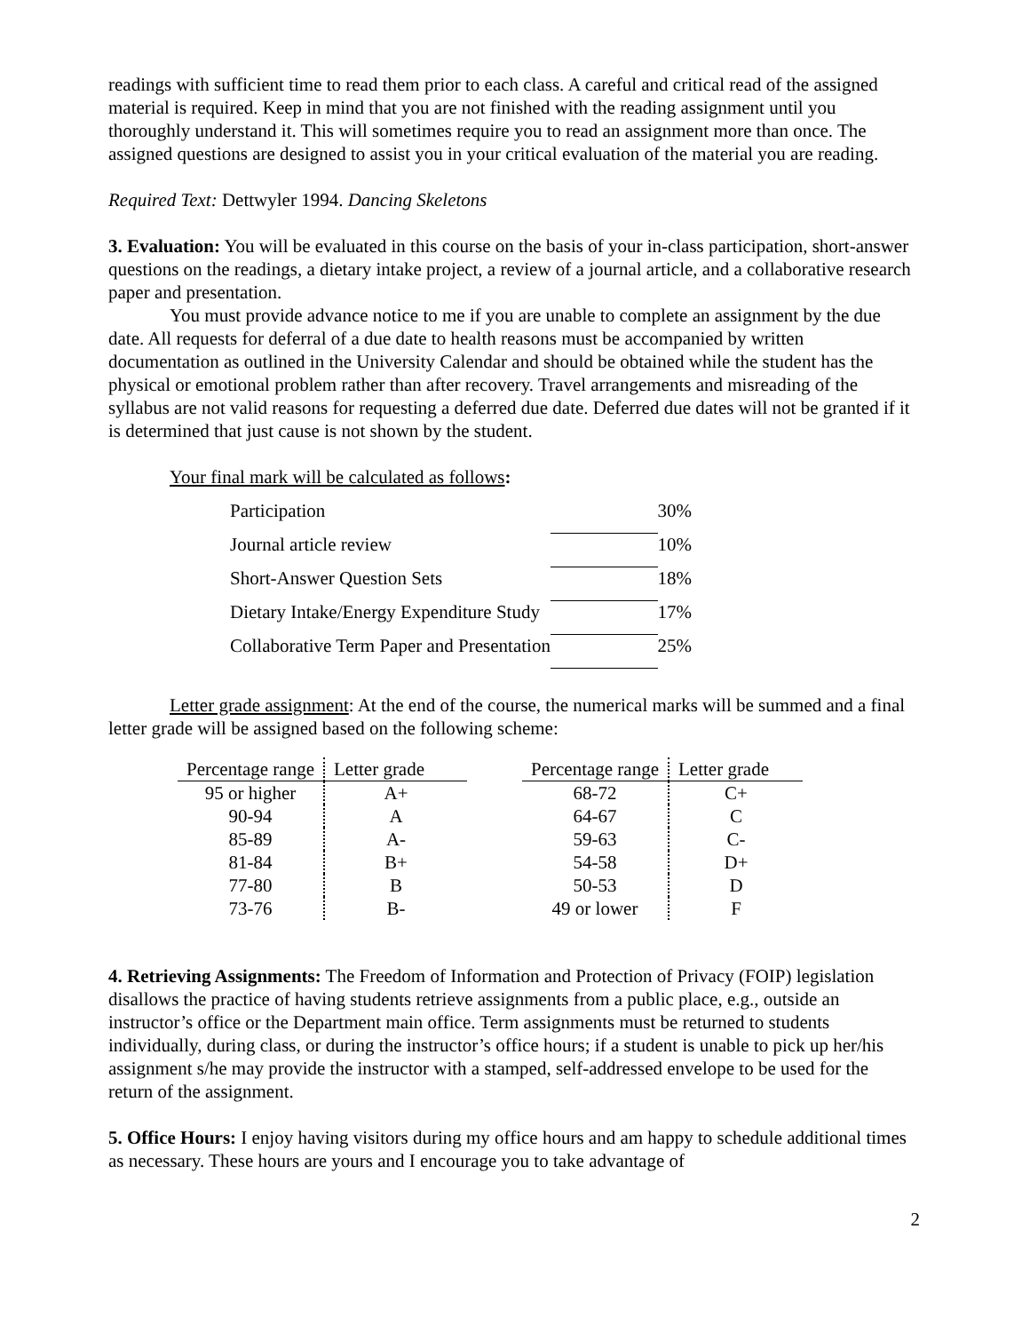readings with sufficient time to read them prior to each class. A careful and critical read of the assigned material is required. Keep in mind that you are not finished with the reading assignment until you thoroughly understand it. This will sometimes require you to read an assignment more than once. The assigned questions are designed to assist you in your critical evaluation of the material you are reading.
Required Text: Dettwyler 1994. Dancing Skeletons
3. Evaluation: You will be evaluated in this course on the basis of your in-class participation, short-answer questions on the readings, a dietary intake project, a review of a journal article, and a collaborative research paper and presentation.
You must provide advance notice to me if you are unable to complete an assignment by the due date. All requests for deferral of a due date to health reasons must be accompanied by written documentation as outlined in the University Calendar and should be obtained while the student has the physical or emotional problem rather than after recovery. Travel arrangements and misreading of the syllabus are not valid reasons for requesting a deferred due date. Deferred due dates will not be granted if it is determined that just cause is not shown by the student.
Your final mark will be calculated as follows:
| Participation | | 30% |
| Journal article review | | 10% |
| Short-Answer Question Sets | | 18% |
| Dietary Intake/Energy Expenditure Study | | 17% |
| Collaborative Term Paper and Presentation | | 25% |
Letter grade assignment: At the end of the course, the numerical marks will be summed and a final letter grade will be assigned based on the following scheme:
| Percentage range | Letter grade |
| --- | --- |
| 95 or higher | A+ |
| 90-94 | A |
| 85-89 | A- |
| 81-84 | B+ |
| 77-80 | B |
| 73-76 | B- |
| Percentage range | Letter grade |
| --- | --- |
| 68-72 | C+ |
| 64-67 | C |
| 59-63 | C- |
| 54-58 | D+ |
| 50-53 | D |
| 49 or lower | F |
4. Retrieving Assignments: The Freedom of Information and Protection of Privacy (FOIP) legislation disallows the practice of having students retrieve assignments from a public place, e.g., outside an instructor’s office or the Department main office. Term assignments must be returned to students individually, during class, or during the instructor’s office hours; if a student is unable to pick up her/his assignment s/he may provide the instructor with a stamped, self-addressed envelope to be used for the return of the assignment.
5. Office Hours: I enjoy having visitors during my office hours and am happy to schedule additional times as necessary. These hours are yours and I encourage you to take advantage of
2